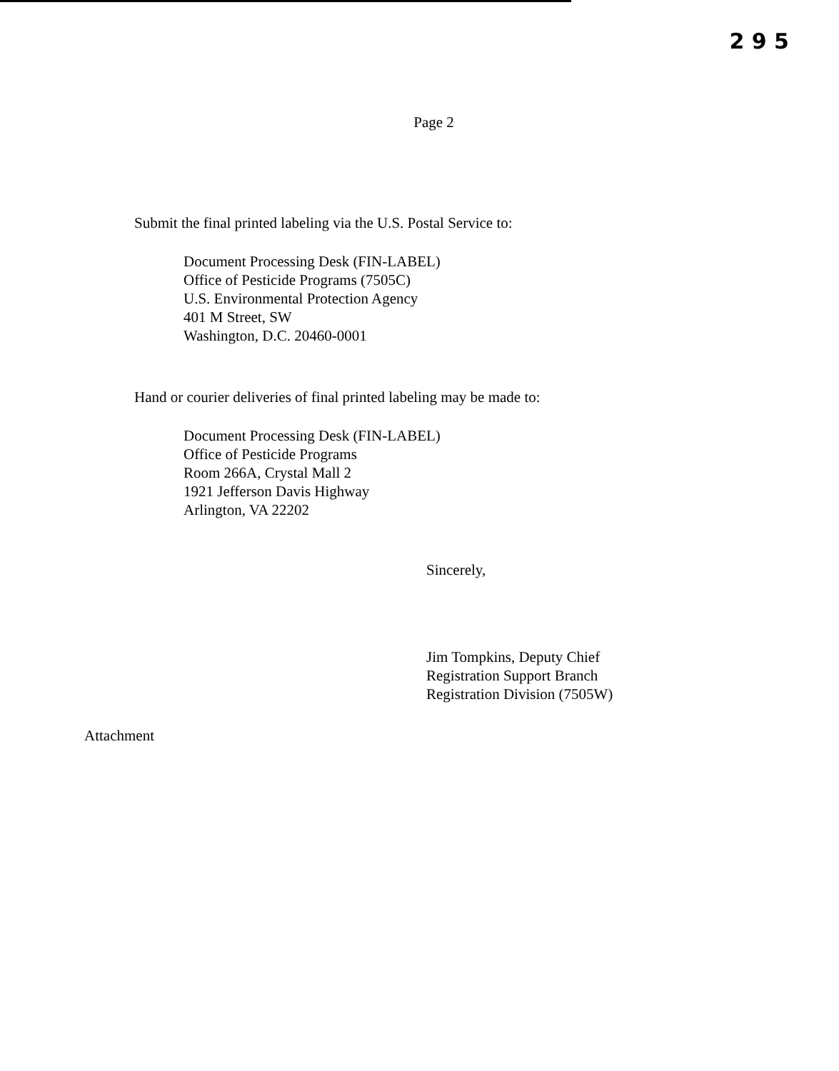2 9 5
Page 2
Submit the final printed labeling via the U.S. Postal Service to:
Document Processing Desk (FIN-LABEL)
Office of Pesticide Programs (7505C)
U.S. Environmental Protection Agency
401 M Street, SW
Washington, D.C. 20460-0001
Hand or courier deliveries of final printed labeling may be made to:
Document Processing Desk (FIN-LABEL)
Office of Pesticide Programs
Room 266A, Crystal Mall 2
1921 Jefferson Davis Highway
Arlington, VA 22202
Sincerely,
Jim Tompkins, Deputy Chief
Registration Support Branch
Registration Division (7505W)
Attachment